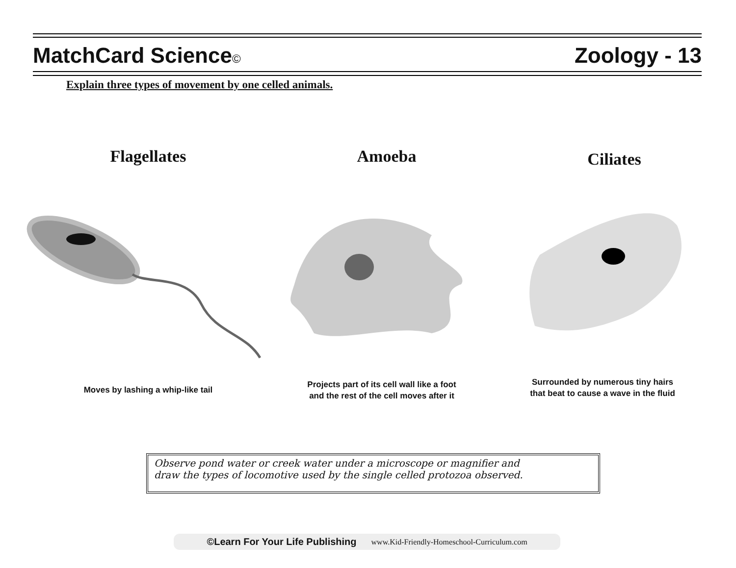MatchCard Science© Zoology - 13
Explain three types of movement by one celled animals.
Flagellates Amoeba Ciliates
Moves by lashing a whip-like tail
Projects part of its cell wall like a foot
and the rest of the cell moves after it
Surrounded by numerous tiny hairs
that beat to cause a wave in the fluid
Observe pond water or creek water under a microscope or magnifier and
draw the types of locomotive used by the single celled protozoa observed.
©Learn For Your Life Publishing www.Kid-Friendly-Homeschool-Curriculum.com